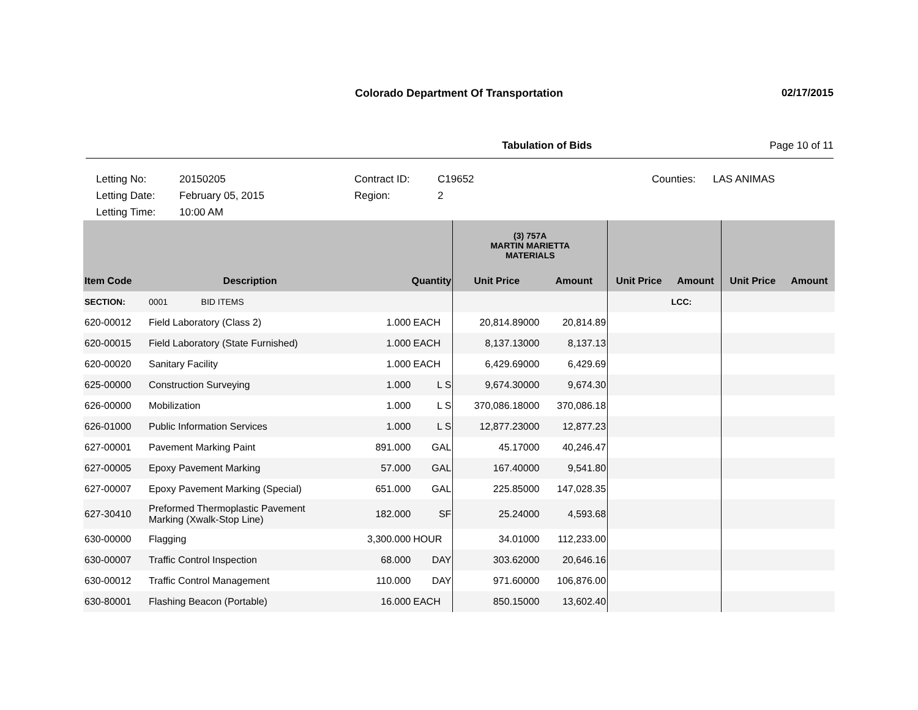Colorado Department Of Transportation
02/17/2015
Tabulation of Bids Page 10 of 11
Letting No: 20150205 Contract ID: C19652 Counties: LAS ANIMAS Letting Date: February 05, 2015 Region: 2 Letting Time: 10:00 AM
| | | | | (3) 757A MARTIN MARIETTA MATERIALS | | | | | |
| --- | --- | --- | --- | --- | --- | --- | --- | --- | --- |
| Item Code | Description | Quantity | | Unit Price | Amount | Unit Price | Amount | Unit Price | Amount |
| SECTION: | 0001 BID ITEMS | | | | | | LCC: | | |
| 620-00012 | Field Laboratory (Class 2) | 1.000 | EACH | 20,814.89000 | 20,814.89 | | | | |
| 620-00015 | Field Laboratory (State Furnished) | 1.000 | EACH | 8,137.13000 | 8,137.13 | | | | |
| 620-00020 | Sanitary Facility | 1.000 | EACH | 6,429.69000 | 6,429.69 | | | | |
| 625-00000 | Construction Surveying | 1.000 | L S | 9,674.30000 | 9,674.30 | | | | |
| 626-00000 | Mobilization | 1.000 | L S | 370,086.18000 | 370,086.18 | | | | |
| 626-01000 | Public Information Services | 1.000 | L S | 12,877.23000 | 12,877.23 | | | | |
| 627-00001 | Pavement Marking Paint | 891.000 | GAL | 45.17000 | 40,246.47 | | | | |
| 627-00005 | Epoxy Pavement Marking | 57.000 | GAL | 167.40000 | 9,541.80 | | | | |
| 627-00007 | Epoxy Pavement Marking (Special) | 651.000 | GAL | 225.85000 | 147,028.35 | | | | |
| 627-30410 | Preformed Thermoplastic Pavement Marking (Xwalk-Stop Line) | 182.000 | SF | 25.24000 | 4,593.68 | | | | |
| 630-00000 | Flagging | 3,300.000 | HOUR | 34.01000 | 112,233.00 | | | | |
| 630-00007 | Traffic Control Inspection | 68.000 | DAY | 303.62000 | 20,646.16 | | | | |
| 630-00012 | Traffic Control Management | 110.000 | DAY | 971.60000 | 106,876.00 | | | | |
| 630-80001 | Flashing Beacon (Portable) | 16.000 | EACH | 850.15000 | 13,602.40 | | | | |